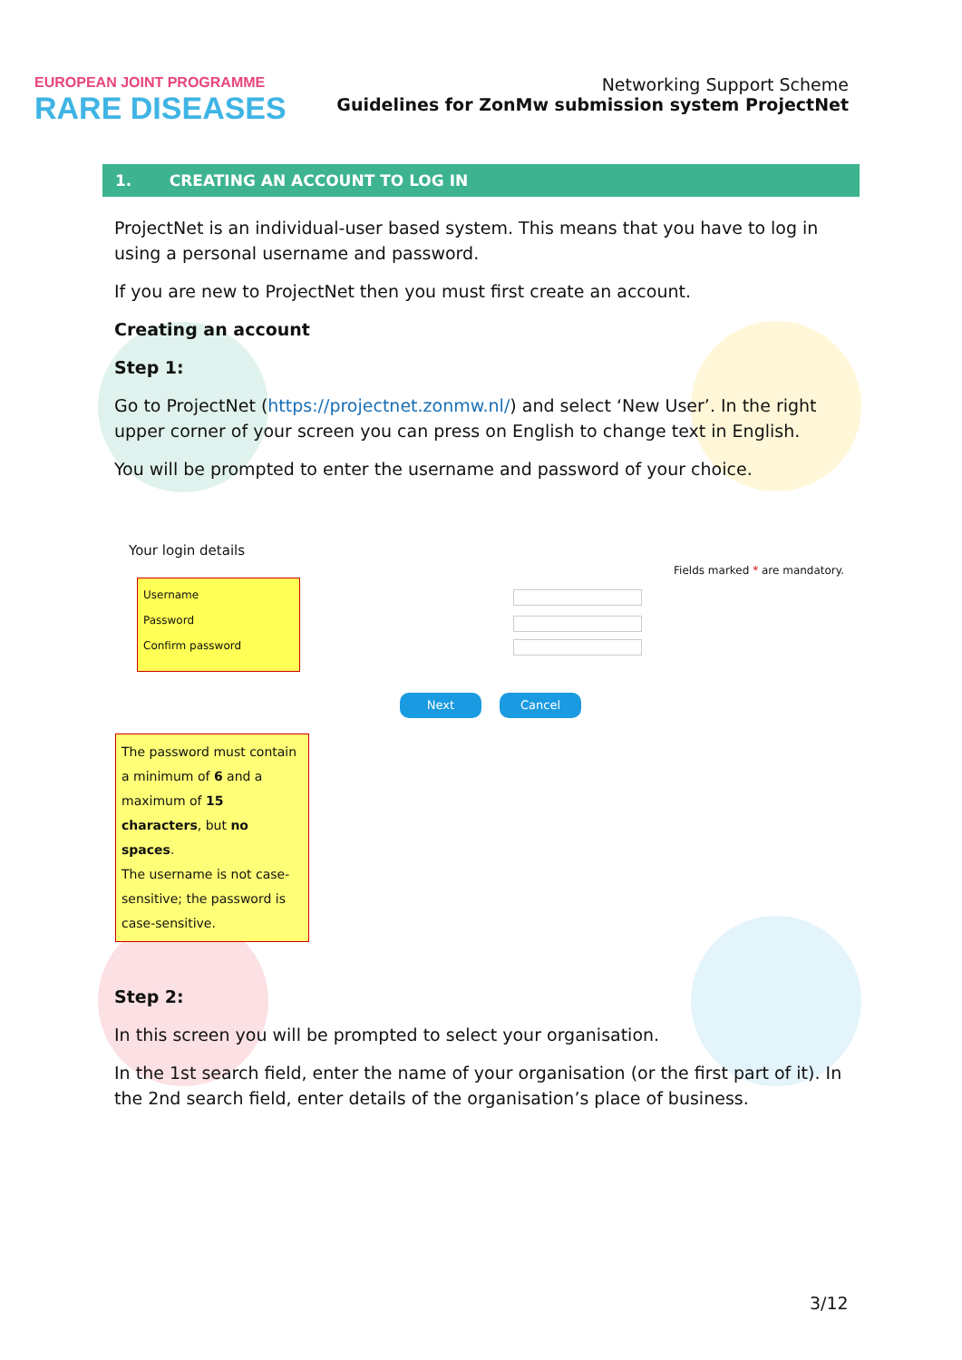EUROPEAN JOINT PROGRAMME
RARE DISEASES
Networking Support Scheme
Guidelines for ZonMw submission system ProjectNet
1. CREATING AN ACCOUNT TO LOG IN
ProjectNet is an individual-user based system. This means that you have to log in using a personal username and password.
If you are new to ProjectNet then you must first create an account.
Creating an account
Step 1:
Go to ProjectNet (https://projectnet.zonmw.nl/) and select ‘New User’. In the right upper corner of your screen you can press on English to change text in English.
You will be prompted to enter the username and password of your choice.
Your login details
Fields marked * are mandatory.
Username
Password
Confirm password
Next Cancel
The password must contain a minimum of 6 and a maximum of 15 characters, but no spaces.
The username is not case-sensitive; the password is case-sensitive.
Step 2:
In this screen you will be prompted to select your organisation.
In the 1st search field, enter the name of your organisation (or the first part of it). In the 2nd search field, enter details of the organisation’s place of business.
3/12